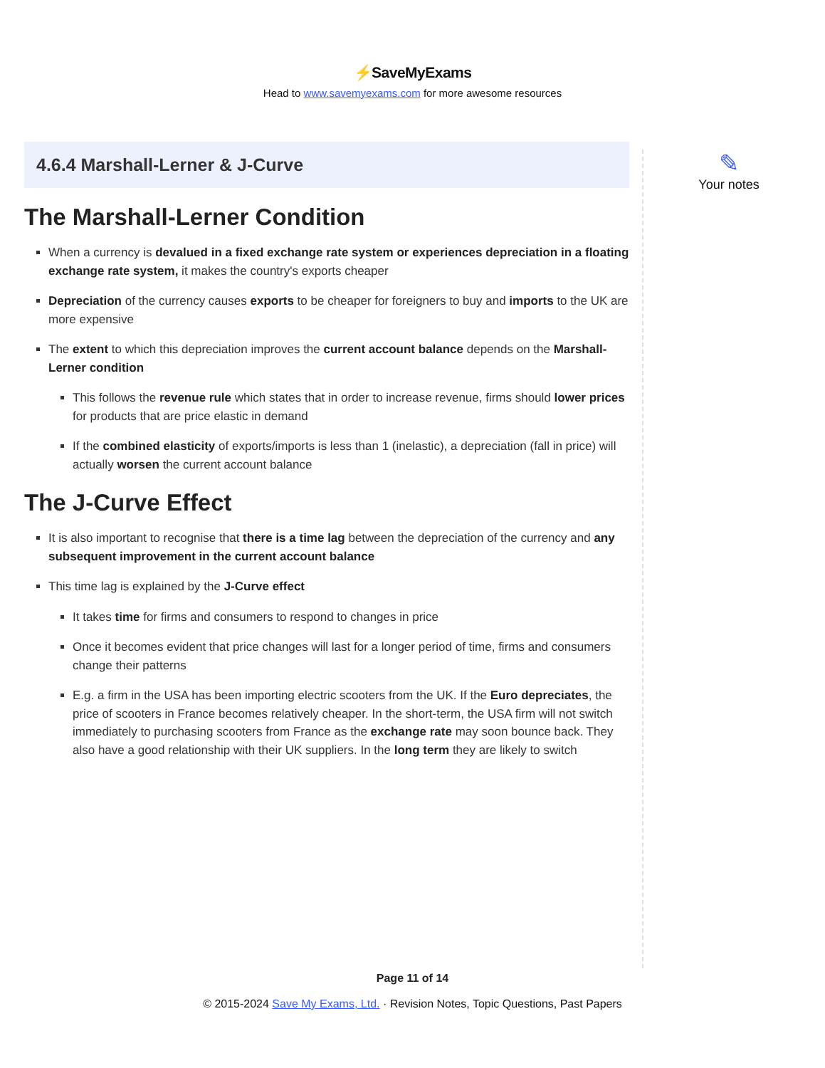⚡SaveMyExams
Head to www.savemyexams.com for more awesome resources
4.6.4 Marshall-Lerner & J-Curve
The Marshall-Lerner Condition
When a currency is devalued in a fixed exchange rate system or experiences depreciation in a floating exchange rate system, it makes the country's exports cheaper
Depreciation of the currency causes exports to be cheaper for foreigners to buy and imports to the UK are more expensive
The extent to which this depreciation improves the current account balance depends on the Marshall-Lerner condition
This follows the revenue rule which states that in order to increase revenue, firms should lower prices for products that are price elastic in demand
If the combined elasticity of exports/imports is less than 1 (inelastic), a depreciation (fall in price) will actually worsen the current account balance
The J-Curve Effect
It is also important to recognise that there is a time lag between the depreciation of the currency and any subsequent improvement in the current account balance
This time lag is explained by the J-Curve effect
It takes time for firms and consumers to respond to changes in price
Once it becomes evident that price changes will last for a longer period of time, firms and consumers change their patterns
E.g. a firm in the USA has been importing electric scooters from the UK. If the Euro depreciates, the price of scooters in France becomes relatively cheaper. In the short-term, the USA firm will not switch immediately to purchasing scooters from France as the exchange rate may soon bounce back. They also have a good relationship with their UK suppliers. In the long term they are likely to switch
✎
Your notes
Page 11 of 14
© 2015-2024 Save My Exams, Ltd. · Revision Notes, Topic Questions, Past Papers